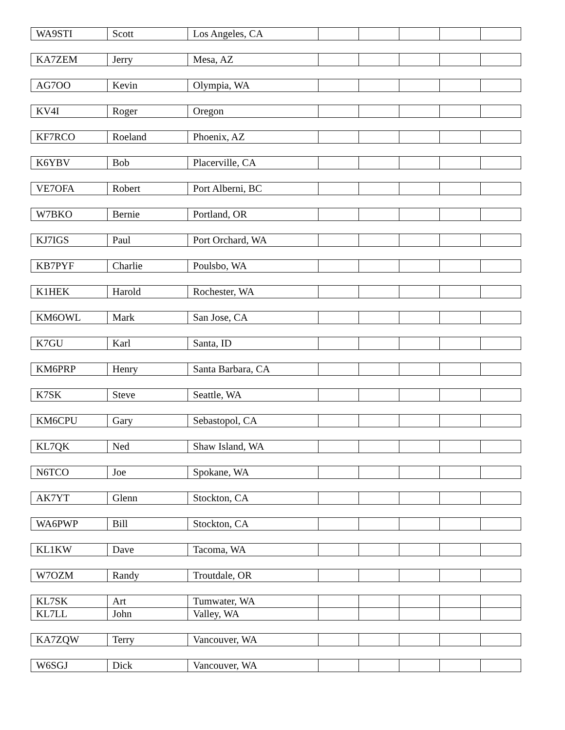| WA9STI | Scott | Los Angeles, CA | | | | | |
| KA7ZEM | Jerry | Mesa, AZ | | | | | |
| AG7OO | Kevin | Olympia, WA | | | | | |
| KV4I | Roger | Oregon | | | | | |
| KF7RCO | Roeland | Phoenix, AZ | | | | | |
| K6YBV | Bob | Placerville, CA | | | | | |
| VE7OFA | Robert | Port Alberni, BC | | | | | |
| W7BKO | Bernie | Portland, OR | | | | | |
| KJ7IGS | Paul | Port Orchard, WA | | | | | |
| KB7PYF | Charlie | Poulsbo, WA | | | | | |
| K1HEK | Harold | Rochester, WA | | | | | |
| KM6OWL | Mark | San Jose, CA | | | | | |
| K7GU | Karl | Santa, ID | | | | | |
| KM6PRP | Henry | Santa Barbara, CA | | | | | |
| K7SK | Steve | Seattle, WA | | | | | |
| KM6CPU | Gary | Sebastopol, CA | | | | | |
| KL7QK | Ned | Shaw Island, WA | | | | | |
| N6TCO | Joe | Spokane, WA | | | | | |
| AK7YT | Glenn | Stockton, CA | | | | | |
| WA6PWP | Bill | Stockton, CA | | | | | |
| KL1KW | Dave | Tacoma, WA | | | | | |
| W7OZM | Randy | Troutdale, OR | | | | | |
| KL7SK | Art | Tumwater, WA | | | | | |
| KL7LL | John | Valley, WA | | | | | |
| KA7ZQW | Terry | Vancouver, WA | | | | | |
| W6SGJ | Dick | Vancouver, WA | | | | | |